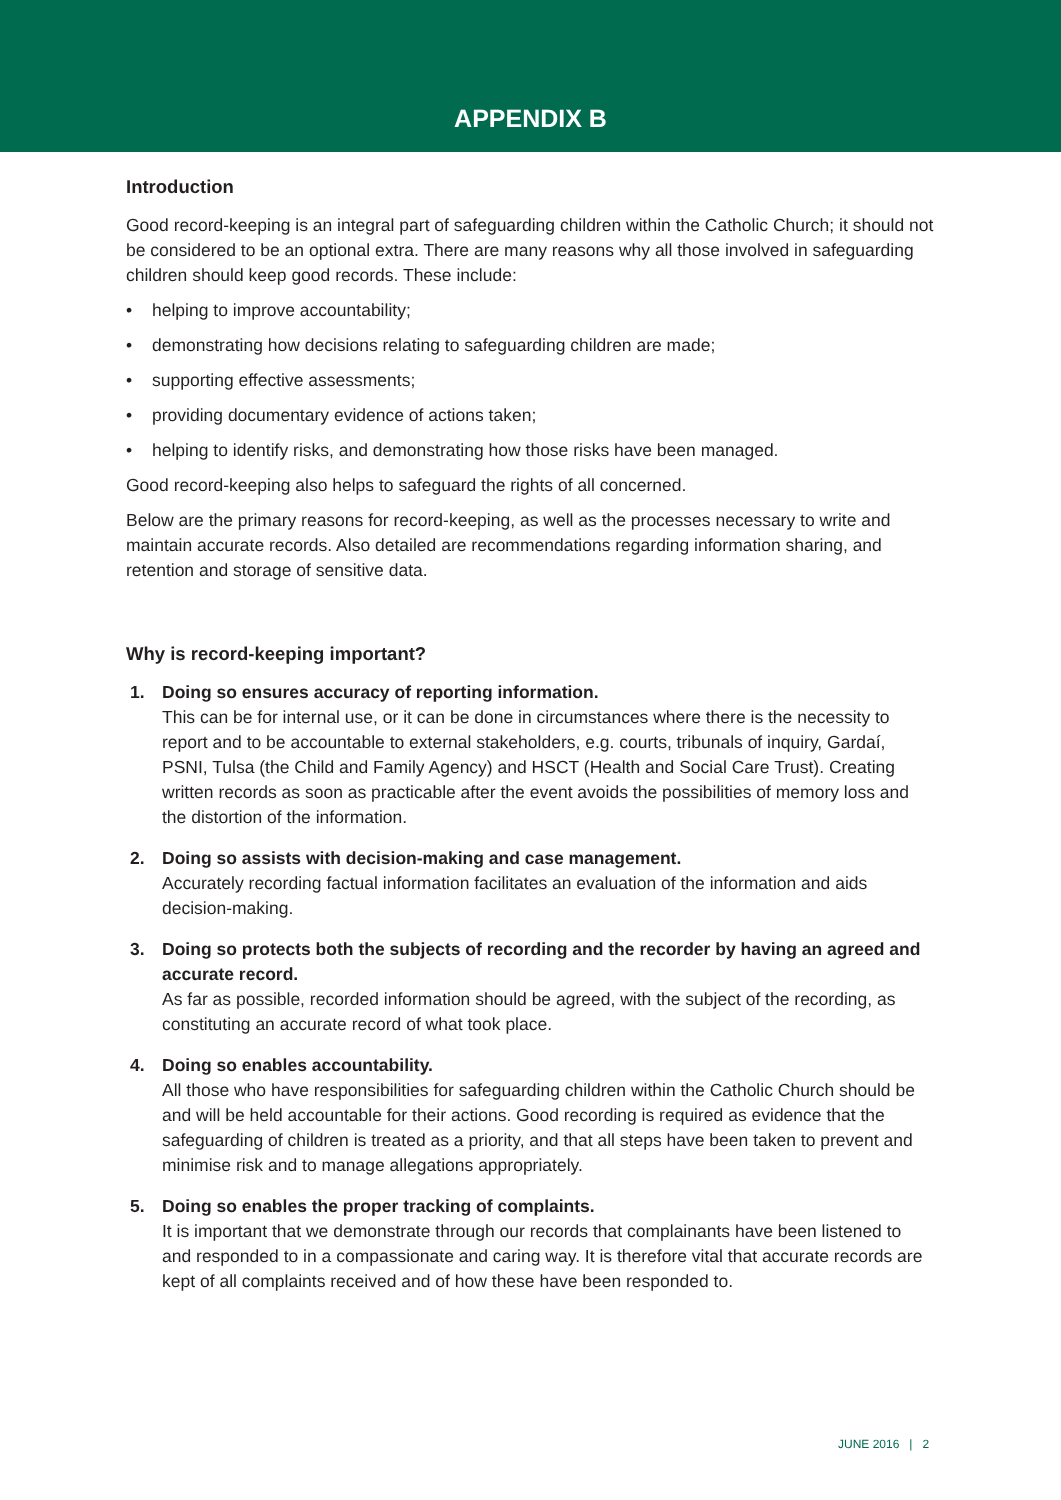APPENDIX B
Introduction
Good record-keeping is an integral part of safeguarding children within the Catholic Church; it should not be considered to be an optional extra. There are many reasons why all those involved in safeguarding children should keep good records. These include:
• helping to improve accountability;
• demonstrating how decisions relating to safeguarding children are made;
• supporting effective assessments;
• providing documentary evidence of actions taken;
• helping to identify risks, and demonstrating how those risks have been managed.
Good record-keeping also helps to safeguard the rights of all concerned.
Below are the primary reasons for record-keeping, as well as the processes necessary to write and maintain accurate records. Also detailed are recommendations regarding information sharing, and retention and storage of sensitive data.
Why is record-keeping important?
1. Doing so ensures accuracy of reporting information.
This can be for internal use, or it can be done in circumstances where there is the necessity to report and to be accountable to external stakeholders, e.g. courts, tribunals of inquiry, Gardaí, PSNI, Tulsa (the Child and Family Agency) and HSCT (Health and Social Care Trust). Creating written records as soon as practicable after the event avoids the possibilities of memory loss and the distortion of the information.
2. Doing so assists with decision-making and case management.
Accurately recording factual information facilitates an evaluation of the information and aids decision-making.
3. Doing so protects both the subjects of recording and the recorder by having an agreed and accurate record.
As far as possible, recorded information should be agreed, with the subject of the recording, as constituting an accurate record of what took place.
4. Doing so enables accountability.
All those who have responsibilities for safeguarding children within the Catholic Church should be and will be held accountable for their actions. Good recording is required as evidence that the safeguarding of children is treated as a priority, and that all steps have been taken to prevent and minimise risk and to manage allegations appropriately.
5. Doing so enables the proper tracking of complaints.
It is important that we demonstrate through our records that complainants have been listened to and responded to in a compassionate and caring way. It is therefore vital that accurate records are kept of all complaints received and of how these have been responded to.
JUNE 2016 | 2